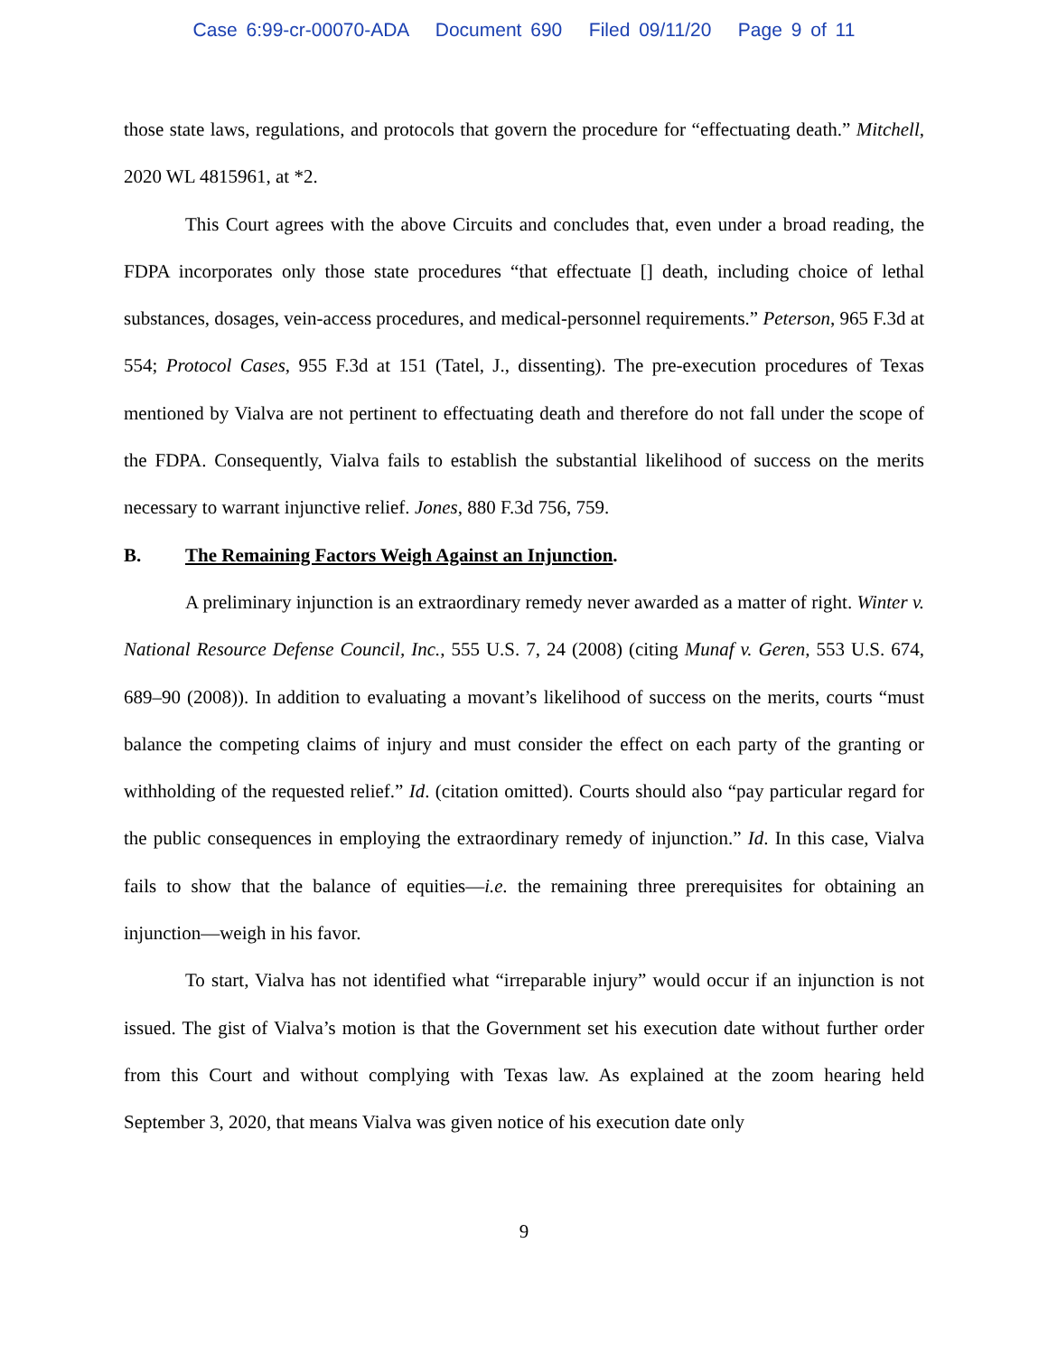Case 6:99-cr-00070-ADA Document 690 Filed 09/11/20 Page 9 of 11
those state laws, regulations, and protocols that govern the procedure for “effectuating death.” Mitchell, 2020 WL 4815961, at *2.
This Court agrees with the above Circuits and concludes that, even under a broad reading, the FDPA incorporates only those state procedures “that effectuate [] death, including choice of lethal substances, dosages, vein-access procedures, and medical-personnel requirements.” Peterson, 965 F.3d at 554; Protocol Cases, 955 F.3d at 151 (Tatel, J., dissenting). The pre-execution procedures of Texas mentioned by Vialva are not pertinent to effectuating death and therefore do not fall under the scope of the FDPA. Consequently, Vialva fails to establish the substantial likelihood of success on the merits necessary to warrant injunctive relief. Jones, 880 F.3d 756, 759.
B. The Remaining Factors Weigh Against an Injunction.
A preliminary injunction is an extraordinary remedy never awarded as a matter of right. Winter v. National Resource Defense Council, Inc., 555 U.S. 7, 24 (2008) (citing Munaf v. Geren, 553 U.S. 674, 689–90 (2008)). In addition to evaluating a movant’s likelihood of success on the merits, courts “must balance the competing claims of injury and must consider the effect on each party of the granting or withholding of the requested relief.” Id. (citation omitted). Courts should also “pay particular regard for the public consequences in employing the extraordinary remedy of injunction.” Id. In this case, Vialva fails to show that the balance of equities—i.e. the remaining three prerequisites for obtaining an injunction—weigh in his favor.
To start, Vialva has not identified what “irreparable injury” would occur if an injunction is not issued. The gist of Vialva’s motion is that the Government set his execution date without further order from this Court and without complying with Texas law. As explained at the zoom hearing held September 3, 2020, that means Vialva was given notice of his execution date only
9